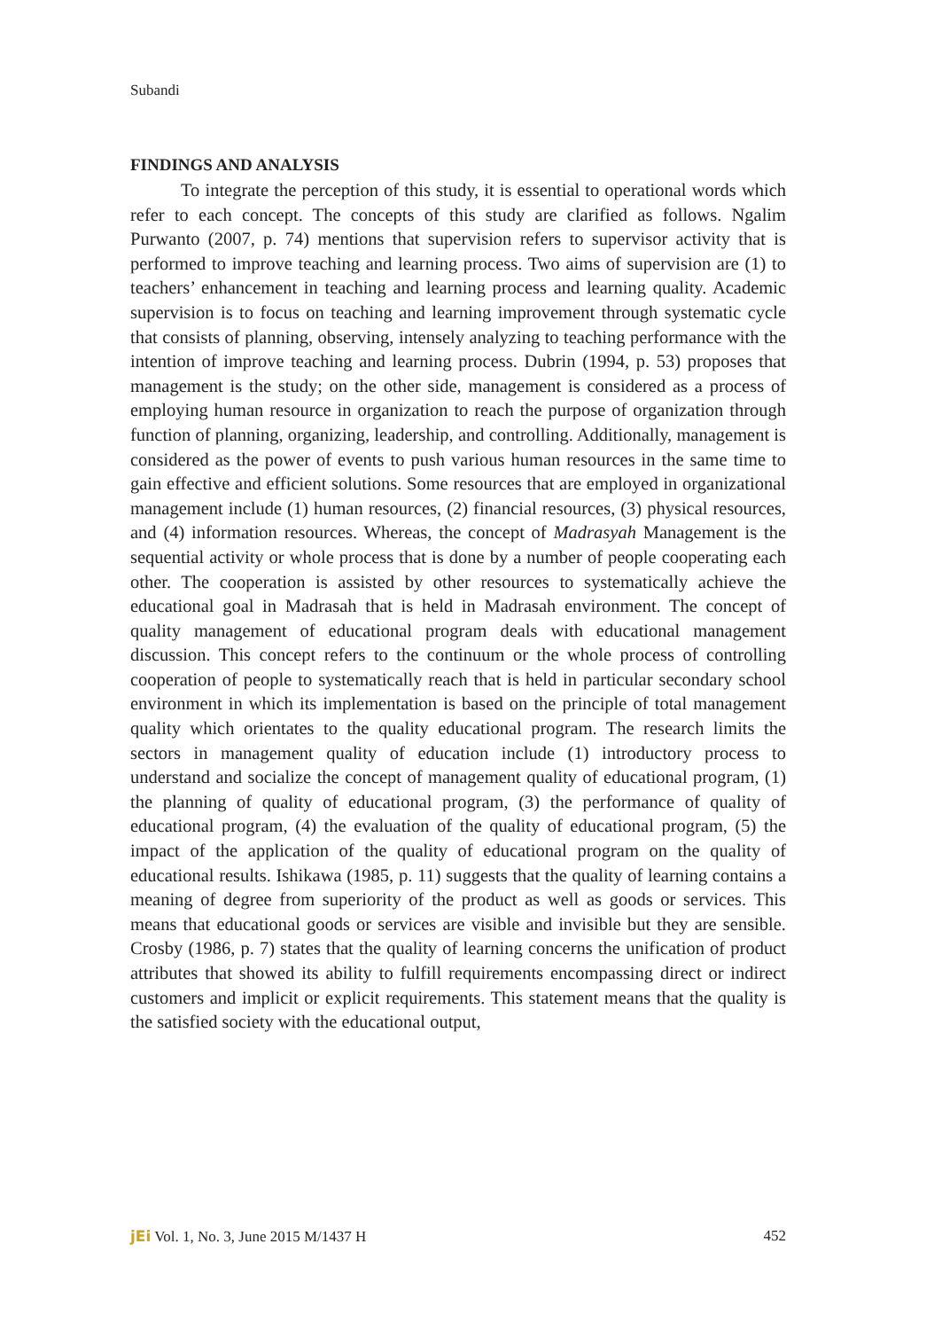Subandi
FINDINGS AND ANALYSIS
To integrate the perception of this study, it is essential to operational words which refer to each concept. The concepts of this study are clarified as follows. Ngalim Purwanto (2007, p. 74) mentions that supervision refers to supervisor activity that is performed to improve teaching and learning process. Two aims of supervision are (1) to teachers’ enhancement in teaching and learning process and learning quality. Academic supervision is to focus on teaching and learning improvement through systematic cycle that consists of planning, observing, intensely analyzing to teaching performance with the intention of improve teaching and learning process. Dubrin (1994, p. 53) proposes that management is the study; on the other side, management is considered as a process of employing human resource in organization to reach the purpose of organization through function of planning, organizing, leadership, and controlling. Additionally, management is considered as the power of events to push various human resources in the same time to gain effective and efficient solutions. Some resources that are employed in organizational management include (1) human resources, (2) financial resources, (3) physical resources, and (4) information resources. Whereas, the concept of Madrasyah Management is the sequential activity or whole process that is done by a number of people cooperating each other. The cooperation is assisted by other resources to systematically achieve the educational goal in Madrasah that is held in Madrasah environment. The concept of quality management of educational program deals with educational management discussion. This concept refers to the continuum or the whole process of controlling cooperation of people to systematically reach that is held in particular secondary school environment in which its implementation is based on the principle of total management quality which orientates to the quality educational program. The research limits the sectors in management quality of education include (1) introductory process to understand and socialize the concept of management quality of educational program, (1) the planning of quality of educational program, (3) the performance of quality of educational program, (4) the evaluation of the quality of educational program, (5) the impact of the application of the quality of educational program on the quality of educational results. Ishikawa (1985, p. 11) suggests that the quality of learning contains a meaning of degree from superiority of the product as well as goods or services. This means that educational goods or services are visible and invisible but they are sensible. Crosby (1986, p. 7) states that the quality of learning concerns the unification of product attributes that showed its ability to fulfill requirements encompassing direct or indirect customers and implicit or explicit requirements. This statement means that the quality is the satisfied society with the educational output,
jEi Vol. 1, No. 3, June 2015 M/1437 H 452